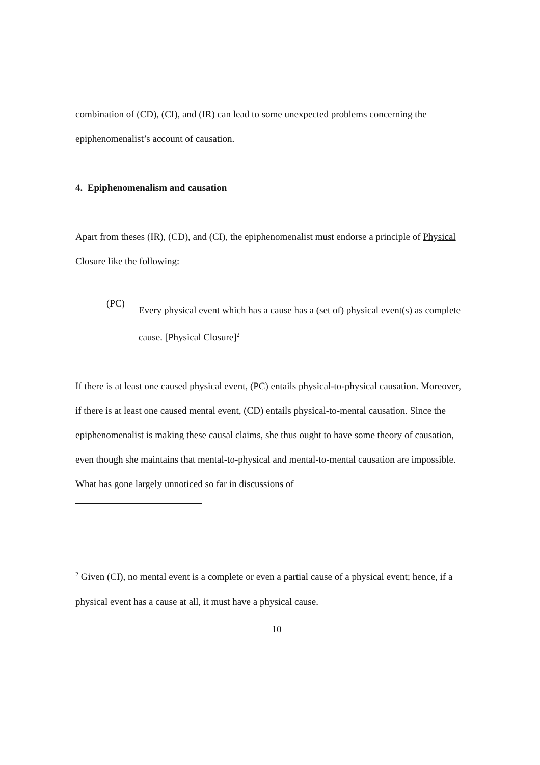combination of (CD), (CI), and (IR) can lead to some unexpected problems concerning the epiphenomenalist’s account of causation.
4. Epiphenomenalism and causation
Apart from theses (IR), (CD), and (CI), the epiphenomenalist must endorse a principle of Physical Closure like the following:
(PC)
Every physical event which has a cause has a (set of) physical event(s) as complete cause. [Physical Closure]<sup>2</sup>
If there is at least one caused physical event, (PC) entails physical-to-physical causation. Moreover, if there is at least one caused mental event, (CD) entails physical-to-mental causation. Since the epiphenomenalist is making these causal claims, she thus ought to have some theory of causation, even though she maintains that mental-to-physical and mental-to-mental causation are impossible. What has gone largely unnoticed so far in discussions of
<sup>2</sup> Given (CI), no mental event is a complete or even a partial cause of a physical event; hence, if a physical event has a cause at all, it must have a physical cause.
10